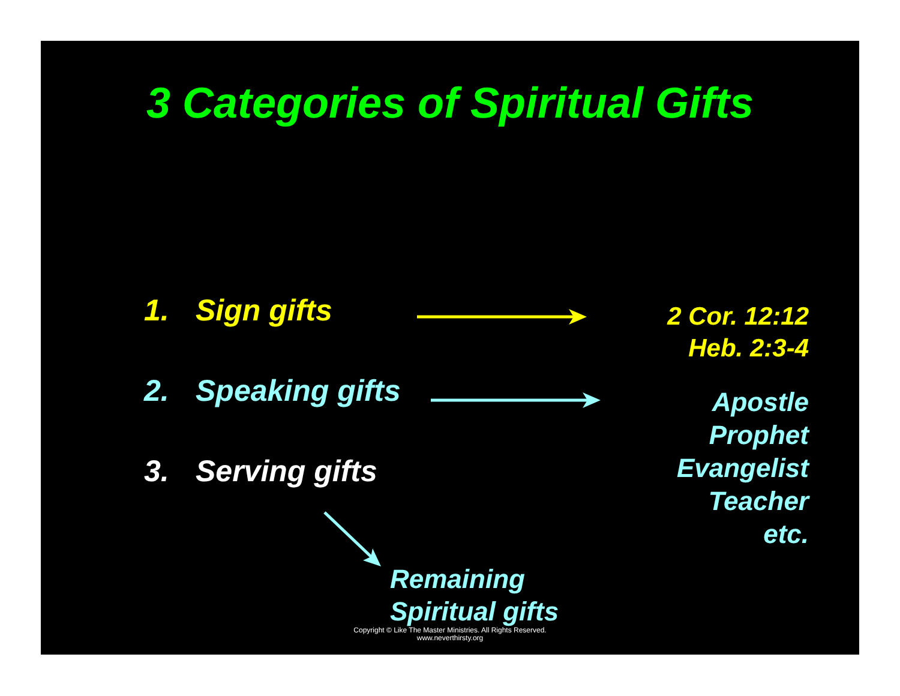3 Categories of Spiritual Gifts
1. Sign gifts
2. Speaking gifts
3. Serving gifts
2 Cor. 12:12
Heb. 2:3-4
Apostle
Prophet
Evangelist
Teacher
etc.
Remaining
Spiritual gifts
Copyright © Like The Master Ministries. All Rights Reserved.
www.neverthirsty.org